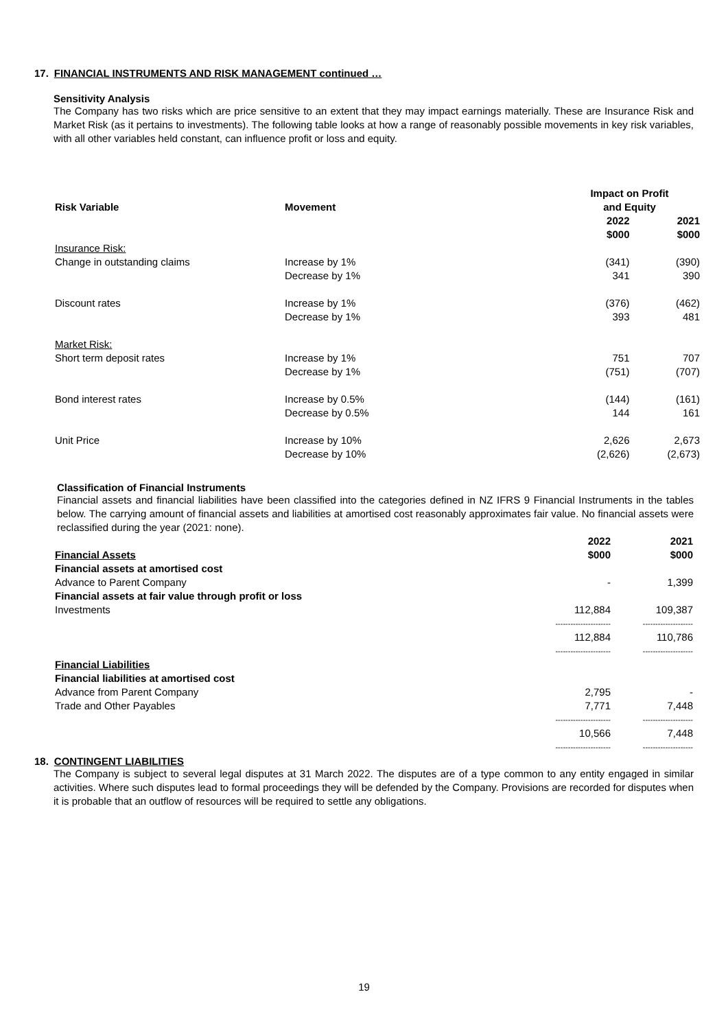17. FINANCIAL INSTRUMENTS AND RISK MANAGEMENT continued …
Sensitivity Analysis
The Company has two risks which are price sensitive to an extent that they may impact earnings materially. These are Insurance Risk and Market Risk (as it pertains to investments). The following table looks at how a range of reasonably possible movements in key risk variables, with all other variables held constant, can influence profit or loss and equity.
| Risk Variable | Movement | Impact on Profit and Equity | |
| --- | --- | --- | --- |
| | | 2022 $000 | 2021 $000 |
| Insurance Risk: | | | |
| Change in outstanding claims | Increase by 1% | (341) | (390) |
| | Decrease by 1% | 341 | 390 |
| Discount rates | Increase by 1% | (376) | (462) |
| | Decrease by 1% | 393 | 481 |
| Market Risk: | | | |
| Short term deposit rates | Increase by 1% | 751 | 707 |
| | Decrease by 1% | (751) | (707) |
| Bond interest rates | Increase by 0.5% | (144) | (161) |
| | Decrease by 0.5% | 144 | 161 |
| Unit Price | Increase by 10% | 2,626 | 2,673 |
| | Decrease by 10% | (2,626) | (2,673) |
Classification of Financial Instruments
Financial assets and financial liabilities have been classified into the categories defined in NZ IFRS 9 Financial Instruments in the tables below. The carrying amount of financial assets and liabilities at amortised cost reasonably approximates fair value. No financial assets were reclassified during the year (2021: none).
| Financial Assets | 2022 $000 | 2021 $000 |
| --- | --- | --- |
| Financial assets at amortised cost | | |
| Advance to Parent Company | - | 1,399 |
| Financial assets at fair value through profit or loss | | |
| Investments | 112,884 | 109,387 |
| | ---------------------- | -------------------- |
| | 112,884 | 110,786 |
| | ---------------------- | -------------------- |
| Financial Liabilities | | |
| Financial liabilities at amortised cost | | |
| Advance from Parent Company | 2,795 | - |
| Trade and Other Payables | 7,771 | 7,448 |
| | ---------------------- | -------------------- |
| | 10,566 | 7,448 |
| | ---------------------- | -------------------- |
18. CONTINGENT LIABILITIES
The Company is subject to several legal disputes at 31 March 2022. The disputes are of a type common to any entity engaged in similar activities. Where such disputes lead to formal proceedings they will be defended by the Company. Provisions are recorded for disputes when it is probable that an outflow of resources will be required to settle any obligations.
19